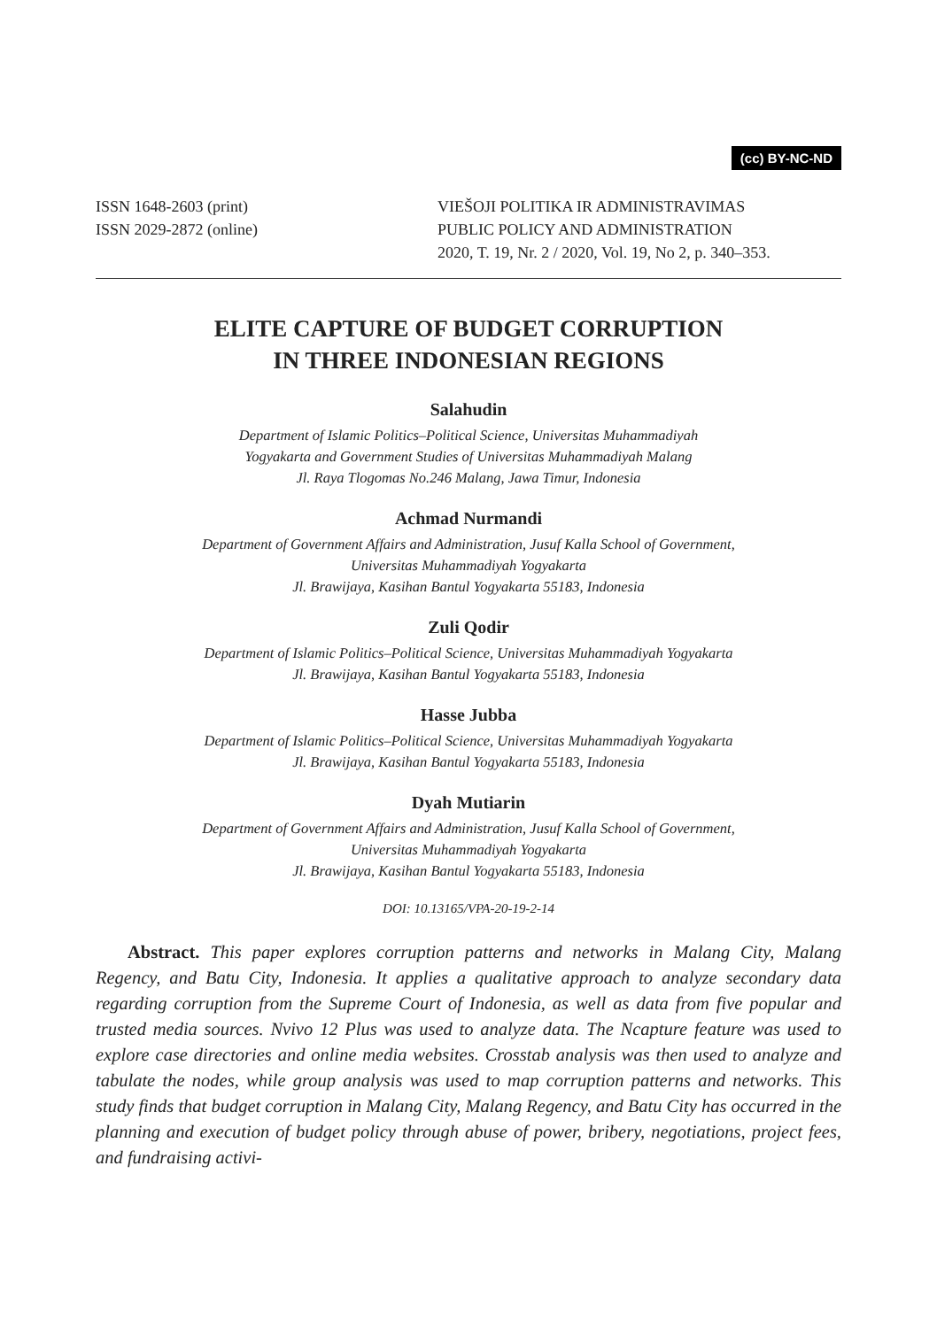(cc) BY-NC-ND
ISSN 1648-2603 (print)
ISSN 2029-2872 (online)
VIEŠOJI POLITIKA IR ADMINISTRAVIMAS
PUBLIC POLICY AND ADMINISTRATION
2020, T. 19, Nr. 2 / 2020, Vol. 19, No 2, p. 340–353.
ELITE CAPTURE OF BUDGET CORRUPTION
IN THREE INDONESIAN REGIONS
Salahudin
Department of Islamic Politics–Political Science, Universitas Muhammadiyah
Yogyakarta and Government Studies of Universitas Muhammadiyah Malang
Jl. Raya Tlogomas No.246 Malang, Jawa Timur, Indonesia
Achmad Nurmandi
Department of Government Affairs and Administration, Jusuf Kalla School of Government,
Universitas Muhammadiyah Yogyakarta
Jl. Brawijaya, Kasihan Bantul Yogyakarta 55183, Indonesia
Zuli Qodir
Department of Islamic Politics–Political Science, Universitas Muhammadiyah Yogyakarta
Jl. Brawijaya, Kasihan Bantul Yogyakarta 55183, Indonesia
Hasse Jubba
Department of Islamic Politics–Political Science, Universitas Muhammadiyah Yogyakarta
Jl. Brawijaya, Kasihan Bantul Yogyakarta 55183, Indonesia
Dyah Mutiarin
Department of Government Affairs and Administration, Jusuf Kalla School of Government,
Universitas Muhammadiyah Yogyakarta
Jl. Brawijaya, Kasihan Bantul Yogyakarta 55183, Indonesia
DOI: 10.13165/VPA-20-19-2-14
Abstract. This paper explores corruption patterns and networks in Malang City, Malang Regency, and Batu City, Indonesia. It applies a qualitative approach to analyze secondary data regarding corruption from the Supreme Court of Indonesia, as well as data from five popular and trusted media sources. Nvivo 12 Plus was used to analyze data. The Ncapture feature was used to explore case directories and online media websites. Crosstab analysis was then used to analyze and tabulate the nodes, while group analysis was used to map corruption patterns and networks. This study finds that budget corruption in Malang City, Malang Regency, and Batu City has occurred in the planning and execution of budget policy through abuse of power, bribery, negotiations, project fees, and fundraising activi-